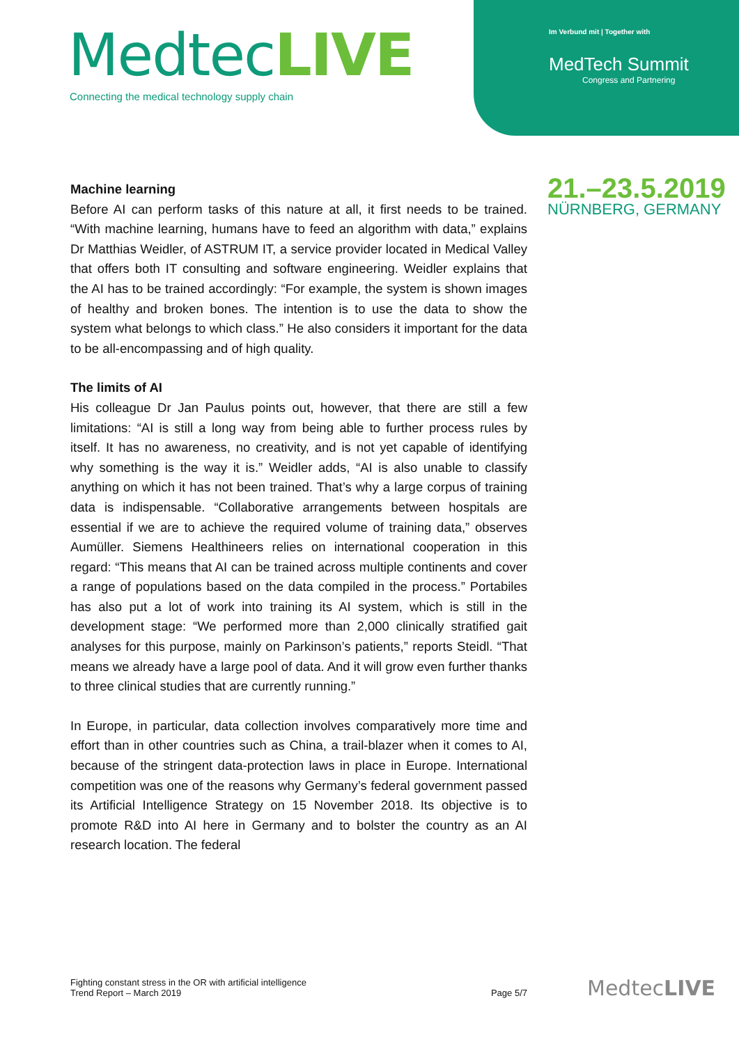MedtecLIVE
Connecting the medical technology supply chain
Im Verbund mit | Together with
MedTech Summit
Congress and Partnering
21.–23.5.2019
NÜRNBERG, GERMANY
Machine learning
Before AI can perform tasks of this nature at all, it first needs to be trained. “With machine learning, humans have to feed an algorithm with data,” explains Dr Matthias Weidler, of ASTRUM IT, a service provider located in Medical Valley that offers both IT consulting and software engineering. Weidler explains that the AI has to be trained accordingly: “For example, the system is shown images of healthy and broken bones. The intention is to use the data to show the system what belongs to which class.” He also considers it important for the data to be all-encompassing and of high quality.
The limits of AI
His colleague Dr Jan Paulus points out, however, that there are still a few limitations: “AI is still a long way from being able to further process rules by itself. It has no awareness, no creativity, and is not yet capable of identifying why something is the way it is.” Weidler adds, “AI is also unable to classify anything on which it has not been trained. That’s why a large corpus of training data is indispensable. “Collaborative arrangements between hospitals are essential if we are to achieve the required volume of training data,” observes Aumüller. Siemens Healthineers relies on international cooperation in this regard: “This means that AI can be trained across multiple continents and cover a range of populations based on the data compiled in the process.” Portabiles has also put a lot of work into training its AI system, which is still in the development stage: “We performed more than 2,000 clinically stratified gait analyses for this purpose, mainly on Parkinson’s patients,” reports Steidl. “That means we already have a large pool of data. And it will grow even further thanks to three clinical studies that are currently running.”
In Europe, in particular, data collection involves comparatively more time and effort than in other countries such as China, a trail-blazer when it comes to AI, because of the stringent data-protection laws in place in Europe. International competition was one of the reasons why Germany’s federal government passed its Artificial Intelligence Strategy on 15 November 2018. Its objective is to promote R&D into AI here in Germany and to bolster the country as an AI research location. The federal
Fighting constant stress in the OR with artificial intelligence
Trend Report – March 2019
Page 5/7
MedtecLIVE